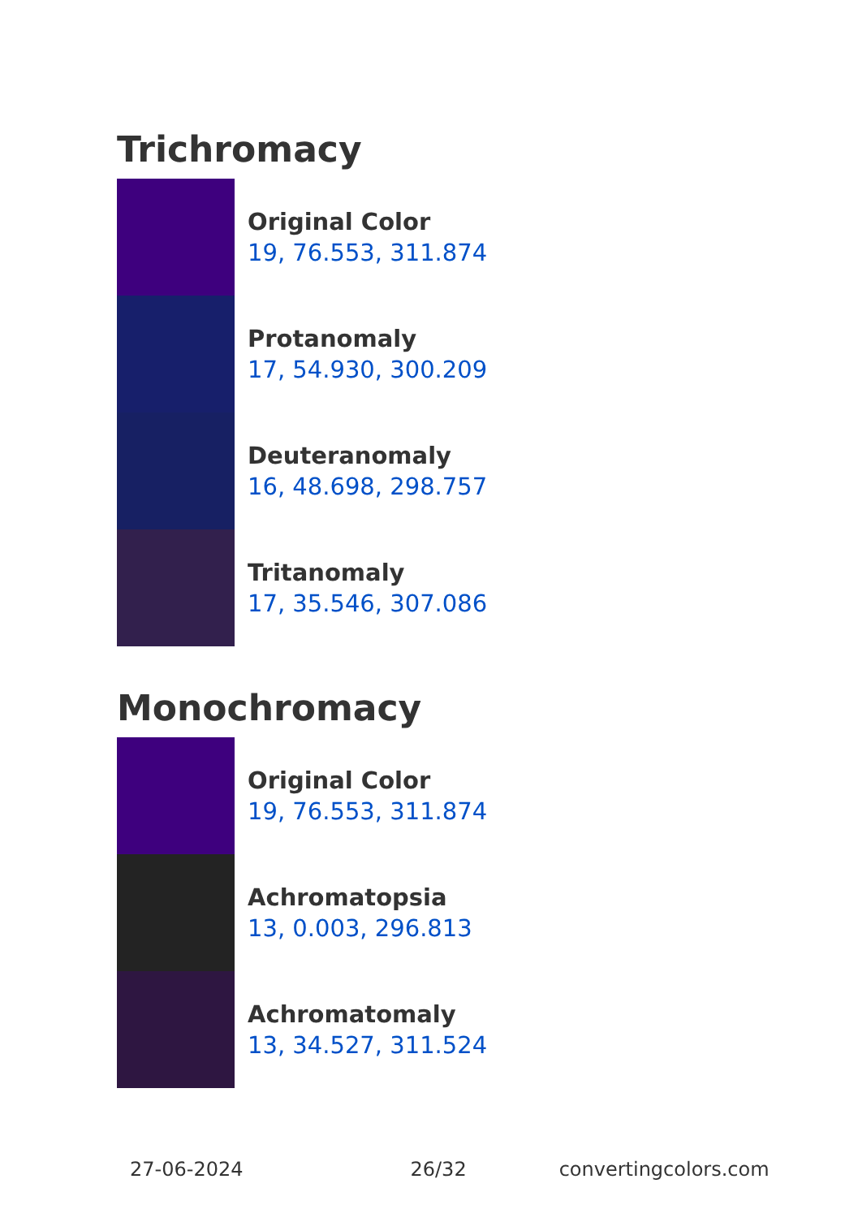Trichromacy
Original Color
19, 76.553, 311.874
Protanomaly
17, 54.930, 300.209
Deuteranomaly
16, 48.698, 298.757
Tritanomaly
17, 35.546, 307.086
Monochromacy
Original Color
19, 76.553, 311.874
Achromatopsia
13, 0.003, 296.813
Achromatomaly
13, 34.527, 311.524
27-06-2024 26/32 convertingcolors.com